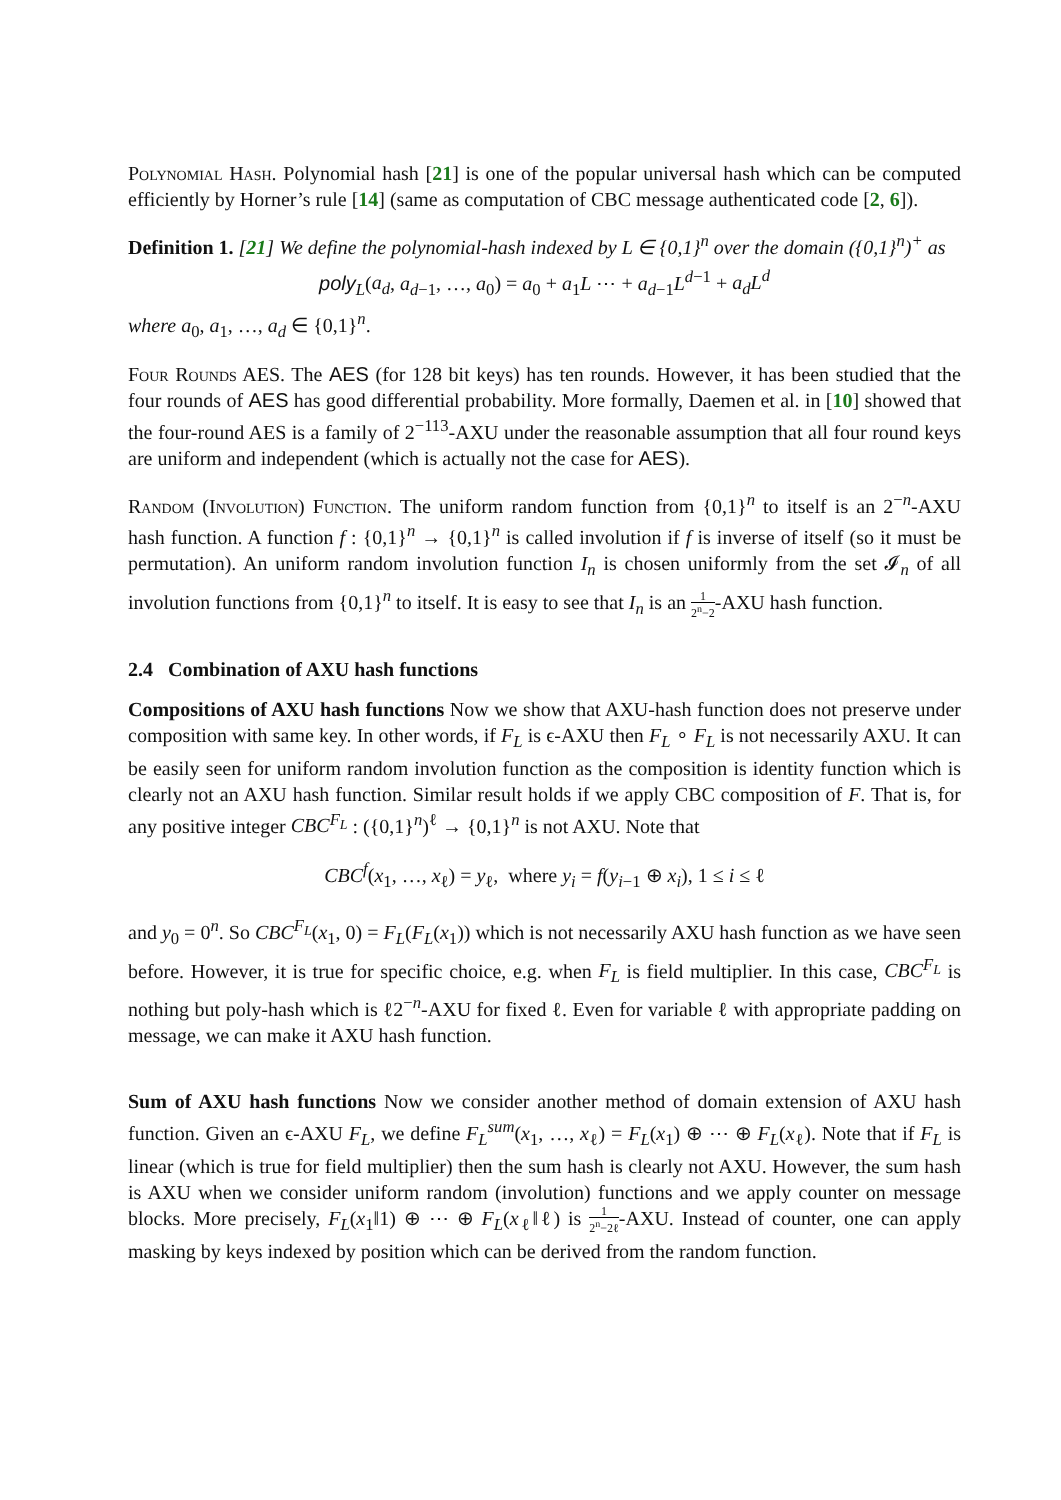Polynomial Hash. Polynomial hash [21] is one of the popular universal hash which can be computed efficiently by Horner’s rule [14] (same as computation of CBC message authenticated code [2, 6]).
Definition 1. [21] We define the polynomial-hash indexed by L ∈ {0,1}<sup>n</sup> over the domain ({0,1}<sup>n</sup>)<sup>+</sup> as
poly<sub>L</sub>(a<sub>d</sub>, a<sub>d−1</sub>, …, a<sub>0</sub>) = a<sub>0</sub> + a<sub>1</sub>L ⋯ + a<sub>d−1</sub>L<sup>d−1</sup> + a<sub>d</sub>L<sup>d</sup>
where a<sub>0</sub>, a<sub>1</sub>, …, a<sub>d</sub> ∈ {0,1}<sup>n</sup>.
Four Rounds AES. The AES (for 128 bit keys) has ten rounds. However, it has been studied that the four rounds of AES has good differential probability. More formally, Daemen et al. in [10] showed that the four-round AES is a family of 2<sup>−113</sup>-AXU under the reasonable assumption that all four round keys are uniform and independent (which is actually not the case for AES).
Random (Involution) Function. The uniform random function from {0,1}<sup>n</sup> to itself is an 2<sup>−n</sup>-AXU hash function. A function f : {0,1}<sup>n</sup> → {0,1}<sup>n</sup> is called involution if f is inverse of itself (so it must be permutation). An uniform random involution function I<sub>n</sub> is chosen uniformly from the set 𝓘<sub>n</sub> of all involution functions from {0,1}<sup>n</sup> to itself. It is easy to see that I<sub>n</sub> is an 1 2<sup>n</sup>−2-AXU hash function.
2.4 Combination of AXU hash functions
Compositions of AXU hash functions Now we show that AXU-hash function does not preserve under composition with same key. In other words, if F<sub>L</sub> is ϵ-AXU then F<sub>L</sub> ∘ F<sub>L</sub> is not necessarily AXU. It can be easily seen for uniform random involution function as the composition is identity function which is clearly not an AXU hash function. Similar result holds if we apply CBC composition of F. That is, for any positive integer CBC<sup>F<sub>L</sub></sup> : ({0,1}<sup>n</sup>)<sup>ℓ</sup> → {0,1}<sup>n</sup> is not AXU. Note that
CBC<sup>f</sup>(x<sub>1</sub>, …, x<sub>ℓ</sub>) = y<sub>ℓ</sub>, where y<sub>i</sub> = f(y<sub>i−1</sub> ⊕ x<sub>i</sub>), 1 ≤ i ≤ ℓ
and y<sub>0</sub> = 0<sup>n</sup>. So CBC<sup>F<sub>L</sub></sup>(x<sub>1</sub>, 0) = F<sub>L</sub>(F<sub>L</sub>(x<sub>1</sub>)) which is not necessarily AXU hash function as we have seen before. However, it is true for specific choice, e.g. when F<sub>L</sub> is field multiplier. In this case, CBC<sup>F<sub>L</sub></sup> is nothing but poly-hash which is ℓ2<sup>−n</sup>-AXU for fixed ℓ. Even for variable ℓ with appropriate padding on message, we can make it AXU hash function.
Sum of AXU hash functions Now we consider another method of domain extension of AXU hash function. Given an ϵ-AXU F<sub>L</sub>, we define F<sub>L</sub><sup>sum</sup>(x<sub>1</sub>, …, x<sub>ℓ</sub>) = F<sub>L</sub>(x<sub>1</sub>) ⊕ ⋯ ⊕ F<sub>L</sub>(x<sub>ℓ</sub>). Note that if F<sub>L</sub> is linear (which is true for field multiplier) then the sum hash is clearly not AXU. However, the sum hash is AXU when we consider uniform random (involution) functions and we apply counter on message blocks. More precisely, F<sub>L</sub>(x<sub>1</sub>‖1) ⊕ ⋯ ⊕ F<sub>L</sub>(x<sub>ℓ</sub>‖ℓ) is 1 2<sup>n</sup>−2ℓ-AXU. Instead of counter, one can apply masking by keys indexed by position which can be derived from the random function.